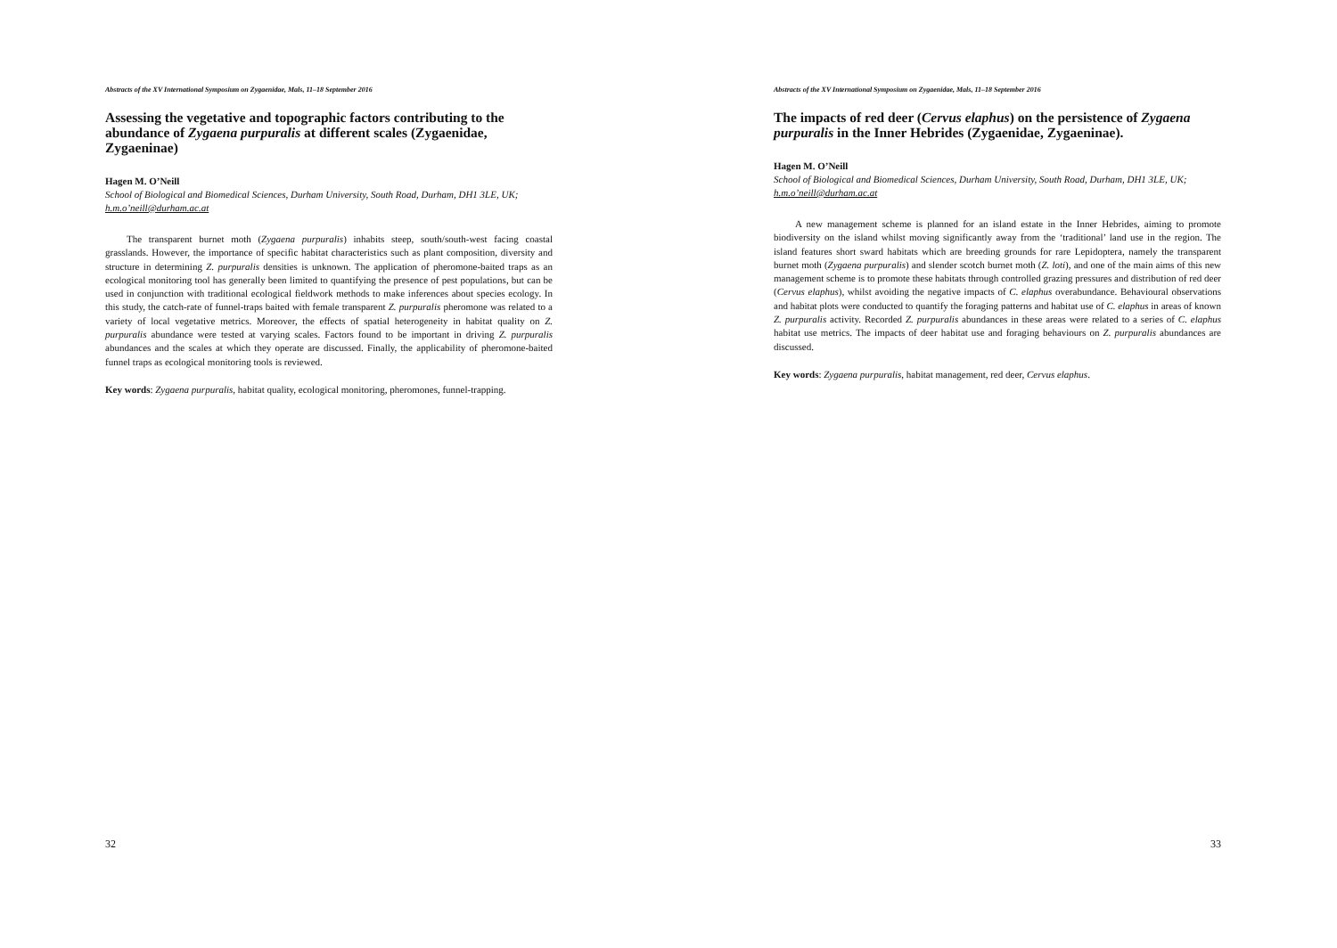Abstracts of the XV International Symposium on Zygaenidae, Mals, 11–18 September 2016
Assessing the vegetative and topographic factors contributing to the abundance of Zygaena purpuralis at different scales (Zygaenidae, Zygaeninae)
Hagen M. O’Neill
School of Biological and Biomedical Sciences, Durham University, South Road, Durham, DH1 3LE, UK;
h.m.o’neill@durham.ac.at
The transparent burnet moth (Zygaena purpuralis) inhabits steep, south/south-west facing coastal grasslands. However, the importance of specific habitat characteristics such as plant composition, diversity and structure in determining Z. purpuralis densities is unknown. The application of pheromone-baited traps as an ecological monitoring tool has generally been limited to quantifying the presence of pest populations, but can be used in conjunction with traditional ecological fieldwork methods to make inferences about species ecology. In this study, the catch-rate of funnel-traps baited with female transparent Z. purpuralis pheromone was related to a variety of local vegetative metrics. Moreover, the effects of spatial heterogeneity in habitat quality on Z. purpuralis abundance were tested at varying scales. Factors found to be important in driving Z. purpuralis abundances and the scales at which they operate are discussed. Finally, the applicability of pheromone-baited funnel traps as ecological monitoring tools is reviewed.
Key words: Zygaena purpuralis, habitat quality, ecological monitoring, pheromones, funnel-trapping.
32
Abstracts of the XV International Symposium on Zygaenidae, Mals, 11–18 September 2016
The impacts of red deer (Cervus elaphus) on the persistence of Zygaena purpuralis in the Inner Hebrides (Zygaenidae, Zygaeninae).
Hagen M. O’Neill
School of Biological and Biomedical Sciences, Durham University, South Road, Durham, DH1 3LE, UK;
h.m.o’neill@durham.ac.at
A new management scheme is planned for an island estate in the Inner Hebrides, aiming to promote biodiversity on the island whilst moving significantly away from the ‘traditional’ land use in the region. The island features short sward habitats which are breeding grounds for rare Lepidoptera, namely the transparent burnet moth (Zygaena purpuralis) and slender scotch burnet moth (Z. loti), and one of the main aims of this new management scheme is to promote these habitats through controlled grazing pressures and distribution of red deer (Cervus elaphus), whilst avoiding the negative impacts of C. elaphus overabundance. Behavioural observations and habitat plots were conducted to quantify the foraging patterns and habitat use of C. elaphus in areas of known Z. purpuralis activity. Recorded Z. purpuralis abundances in these areas were related to a series of C. elaphus habitat use metrics. The impacts of deer habitat use and foraging behaviours on Z. purpuralis abundances are discussed.
Key words: Zygaena purpuralis, habitat management, red deer, Cervus elaphus.
33